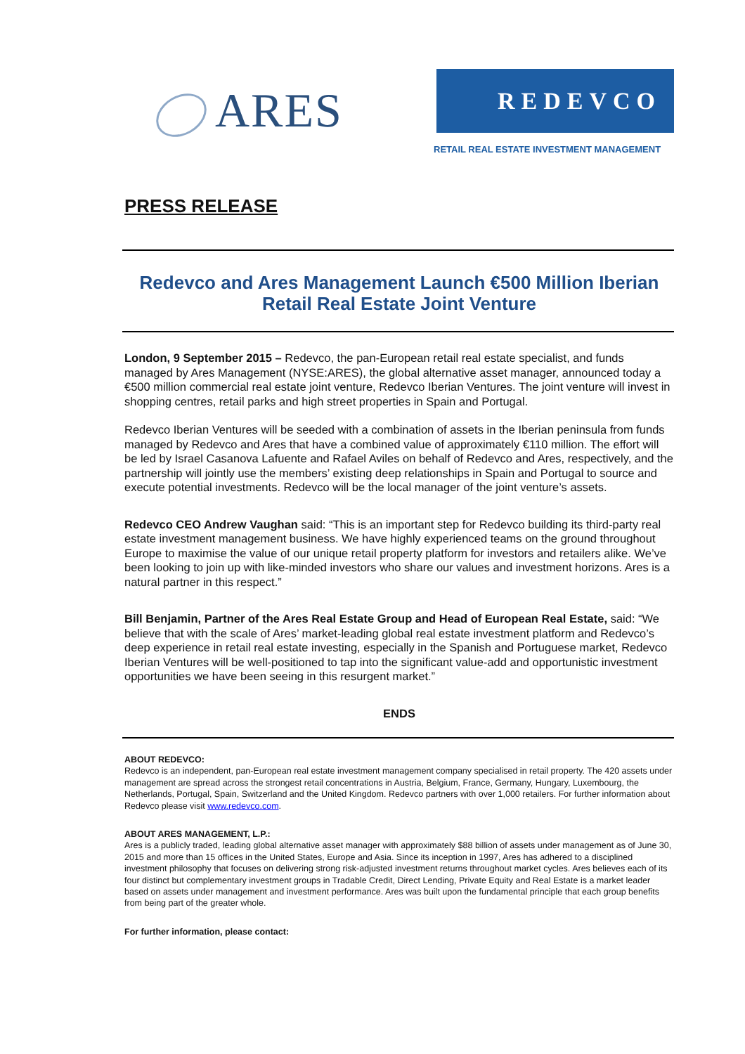ARES REDEVCO
RETAIL REAL ESTATE INVESTMENT MANAGEMENT
PRESS RELEASE
Redevco and Ares Management Launch €500 Million Iberian Retail Real Estate Joint Venture
London, 9 September 2015 – Redevco, the pan-European retail real estate specialist, and funds managed by Ares Management (NYSE:ARES), the global alternative asset manager, announced today a €500 million commercial real estate joint venture, Redevco Iberian Ventures. The joint venture will invest in shopping centres, retail parks and high street properties in Spain and Portugal.
Redevco Iberian Ventures will be seeded with a combination of assets in the Iberian peninsula from funds managed by Redevco and Ares that have a combined value of approximately €110 million. The effort will be led by Israel Casanova Lafuente and Rafael Aviles on behalf of Redevco and Ares, respectively, and the partnership will jointly use the members’ existing deep relationships in Spain and Portugal to source and execute potential investments. Redevco will be the local manager of the joint venture’s assets.
Redevco CEO Andrew Vaughan said: “This is an important step for Redevco building its third-party real estate investment management business. We have highly experienced teams on the ground throughout Europe to maximise the value of our unique retail property platform for investors and retailers alike. We’ve been looking to join up with like-minded investors who share our values and investment horizons. Ares is a natural partner in this respect.”
Bill Benjamin, Partner of the Ares Real Estate Group and Head of European Real Estate, said: “We believe that with the scale of Ares’ market-leading global real estate investment platform and Redevco’s deep experience in retail real estate investing, especially in the Spanish and Portuguese market, Redevco Iberian Ventures will be well-positioned to tap into the significant value-add and opportunistic investment opportunities we have been seeing in this resurgent market.”
ENDS
ABOUT REDEVCO:
Redevco is an independent, pan-European real estate investment management company specialised in retail property. The 420 assets under management are spread across the strongest retail concentrations in Austria, Belgium, France, Germany, Hungary, Luxembourg, the Netherlands, Portugal, Spain, Switzerland and the United Kingdom. Redevco partners with over 1,000 retailers. For further information about Redevco please visit www.redevco.com.
ABOUT ARES MANAGEMENT, L.P.:
Ares is a publicly traded, leading global alternative asset manager with approximately $88 billion of assets under management as of June 30, 2015 and more than 15 offices in the United States, Europe and Asia. Since its inception in 1997, Ares has adhered to a disciplined investment philosophy that focuses on delivering strong risk-adjusted investment returns throughout market cycles. Ares believes each of its four distinct but complementary investment groups in Tradable Credit, Direct Lending, Private Equity and Real Estate is a market leader based on assets under management and investment performance. Ares was built upon the fundamental principle that each group benefits from being part of the greater whole.
For further information, please contact: